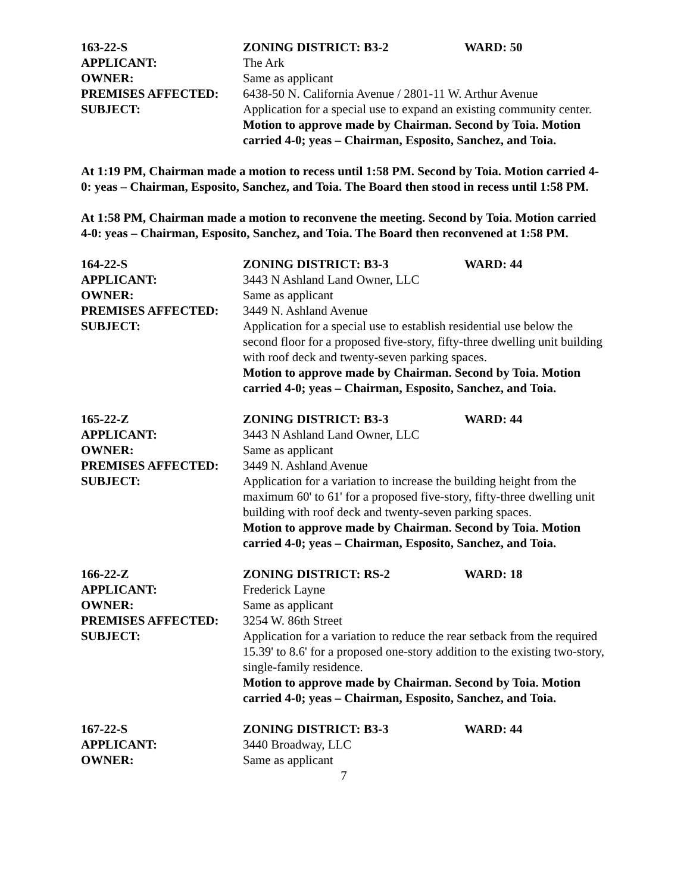163-22-S ZONING DISTRICT: B3-2 WARD: 50
APPLICANT: The Ark
OWNER: Same as applicant
PREMISES AFFECTED: 6438-50 N. California Avenue / 2801-11 W. Arthur Avenue
SUBJECT: Application for a special use to expand an existing community center.
Motion to approve made by Chairman. Second by Toia. Motion carried 4-0; yeas – Chairman, Esposito, Sanchez, and Toia.
At 1:19 PM, Chairman made a motion to recess until 1:58 PM. Second by Toia. Motion carried 4-0: yeas – Chairman, Esposito, Sanchez, and Toia. The Board then stood in recess until 1:58 PM.
At 1:58 PM, Chairman made a motion to reconvene the meeting. Second by Toia. Motion carried 4-0: yeas – Chairman, Esposito, Sanchez, and Toia. The Board then reconvened at 1:58 PM.
164-22-S ZONING DISTRICT: B3-3 WARD: 44
APPLICANT: 3443 N Ashland Land Owner, LLC
OWNER: Same as applicant
PREMISES AFFECTED: 3449 N. Ashland Avenue
SUBJECT: Application for a special use to establish residential use below the second floor for a proposed five-story, fifty-three dwelling unit building with roof deck and twenty-seven parking spaces.
Motion to approve made by Chairman. Second by Toia. Motion carried 4-0; yeas – Chairman, Esposito, Sanchez, and Toia.
165-22-Z ZONING DISTRICT: B3-3 WARD: 44
APPLICANT: 3443 N Ashland Land Owner, LLC
OWNER: Same as applicant
PREMISES AFFECTED: 3449 N. Ashland Avenue
SUBJECT: Application for a variation to increase the building height from the maximum 60' to 61' for a proposed five-story, fifty-three dwelling unit building with roof deck and twenty-seven parking spaces.
Motion to approve made by Chairman. Second by Toia. Motion carried 4-0; yeas – Chairman, Esposito, Sanchez, and Toia.
166-22-Z ZONING DISTRICT: RS-2 WARD: 18
APPLICANT: Frederick Layne
OWNER: Same as applicant
PREMISES AFFECTED: 3254 W. 86th Street
SUBJECT: Application for a variation to reduce the rear setback from the required 15.39' to 8.6' for a proposed one-story addition to the existing two-story, single-family residence.
Motion to approve made by Chairman. Second by Toia. Motion carried 4-0; yeas – Chairman, Esposito, Sanchez, and Toia.
167-22-S ZONING DISTRICT: B3-3 WARD: 44
APPLICANT: 3440 Broadway, LLC
OWNER: Same as applicant
7